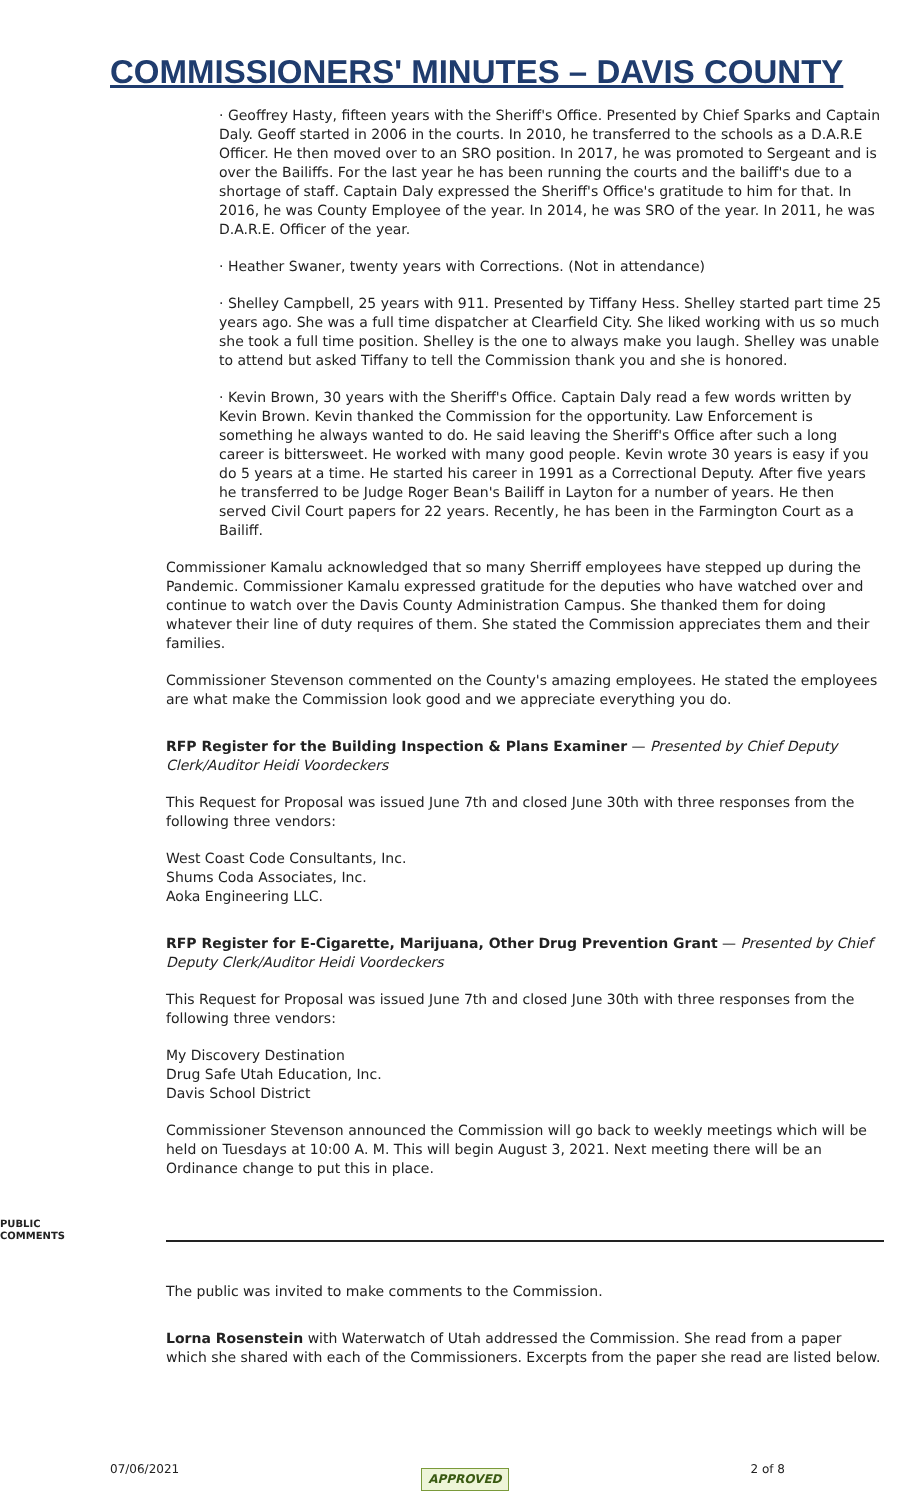COMMISSIONERS' MINUTES – DAVIS COUNTY
· Geoffrey Hasty, fifteen years with the Sheriff's Office. Presented by Chief Sparks and Captain Daly. Geoff started in 2006 in the courts. In 2010, he transferred to the schools as a D.A.R.E Officer. He then moved over to an SRO position. In 2017, he was promoted to Sergeant and is over the Bailiffs. For the last year he has been running the courts and the bailiff's due to a shortage of staff. Captain Daly expressed the Sheriff's Office's gratitude to him for that. In 2016, he was County Employee of the year. In 2014, he was SRO of the year. In 2011, he was D.A.R.E. Officer of the year.
· Heather Swaner, twenty years with Corrections. (Not in attendance)
· Shelley Campbell, 25 years with 911. Presented by Tiffany Hess. Shelley started part time 25 years ago. She was a full time dispatcher at Clearfield City. She liked working with us so much she took a full time position. Shelley is the one to always make you laugh. Shelley was unable to attend but asked Tiffany to tell the Commission thank you and she is honored.
· Kevin Brown, 30 years with the Sheriff's Office. Captain Daly read a few words written by Kevin Brown. Kevin thanked the Commission for the opportunity. Law Enforcement is something he always wanted to do. He said leaving the Sheriff's Office after such a long career is bittersweet. He worked with many good people. Kevin wrote 30 years is easy if you do 5 years at a time. He started his career in 1991 as a Correctional Deputy. After five years he transferred to be Judge Roger Bean's Bailiff in Layton for a number of years. He then served Civil Court papers for 22 years. Recently, he has been in the Farmington Court as a Bailiff.
Commissioner Kamalu acknowledged that so many Sherriff employees have stepped up during the Pandemic. Commissioner Kamalu expressed gratitude for the deputies who have watched over and continue to watch over the Davis County Administration Campus. She thanked them for doing whatever their line of duty requires of them. She stated the Commission appreciates them and their families.
Commissioner Stevenson commented on the County's amazing employees. He stated the employees are what make the Commission look good and we appreciate everything you do.
RFP Register for the Building Inspection & Plans Examiner — Presented by Chief Deputy Clerk/Auditor Heidi Voordeckers
This Request for Proposal was issued June 7th and closed June 30th with three responses from the following three vendors:
West Coast Code Consultants, Inc.
Shums Coda Associates, Inc.
Aoka Engineering LLC.
RFP Register for E-Cigarette, Marijuana, Other Drug Prevention Grant — Presented by Chief Deputy Clerk/Auditor Heidi Voordeckers
This Request for Proposal was issued June 7th and closed June 30th with three responses from the following three vendors:
My Discovery Destination
Drug Safe Utah Education, Inc.
Davis School District
Commissioner Stevenson announced the Commission will go back to weekly meetings which will be held on Tuesdays at 10:00 A. M. This will begin August 3, 2021. Next meeting there will be an Ordinance change to put this in place.
PUBLIC
COMMENTS
The public was invited to make comments to the Commission.
Lorna Rosenstein with Waterwatch of Utah addressed the Commission. She read from a paper which she shared with each of the Commissioners. Excerpts from the paper she read are listed below.
07/06/2021 APPROVED 2 of 8